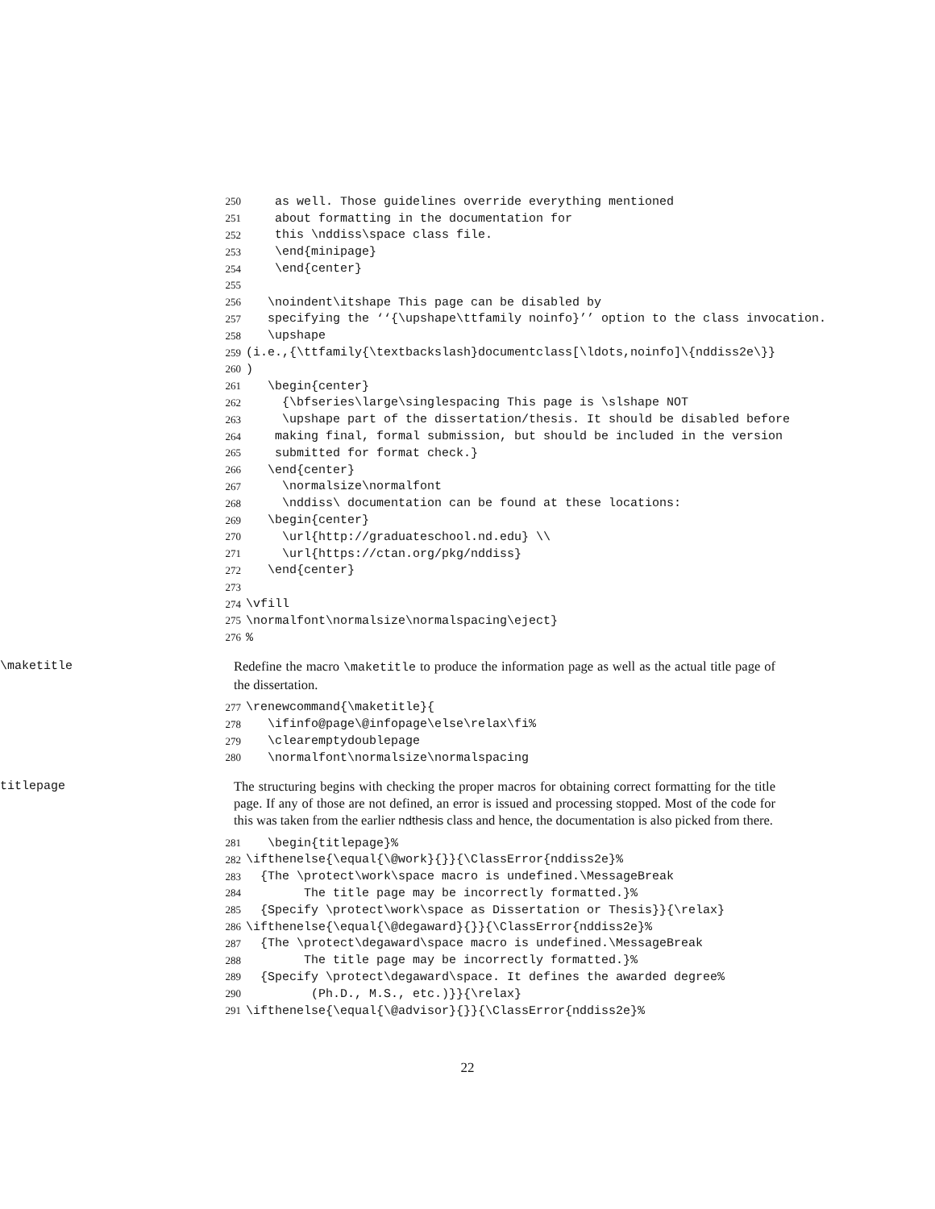250 as well. Those guidelines override everything mentioned
251 about formatting in the documentation for
252 this \nddiss\space class file.
253 \end{minipage}
254 \end{center}
255
256 \noindent\itshape This page can be disabled by
257 specifying the ‘‘{\upshape\ttfamily noinfo}’’ option to the class invocation.
258 \upshape
259 (i.e.,{\ttfamily{\textbackslash}documentclass[\ldots,noinfo]\{nddiss2e\}}
260)
261 \begin{center}
262 {\bfseries\large\singlespacing This page is \slshape NOT
263 \upshape part of the dissertation/thesis. It should be disabled before
264 making final, formal submission, but should be included in the version
265 submitted for format check.}
266 \end{center}
267 \normalsize\normalfont
268 \nddiss\ documentation can be found at these locations:
269 \begin{center}
270 \url{http://graduateschool.nd.edu} \\
271 \url{https://ctan.org/pkg/nddiss}
272 \end{center}
273
274 \vfill
275 \normalfont\normalsize\normalspacing\eject}
276%
\maketitle Redefine the macro \maketitle to produce the information page as well as the actual title page of the dissertation.
277 \renewcommand{\maketitle}{
278 \ifinfo@page\@infopage\else\relax\fi%
279 \clearemptydoublepage
280 \normalfont\normalsize\normalspacing
titlepage The structuring begins with checking the proper macros for obtaining correct formatting for the title page. If any of those are not defined, an error is issued and processing stopped. Most of the code for this was taken from the earlier ndthesis class and hence, the documentation is also picked from there.
281 \begin{titlepage}%
282 \ifthenelse{\equal{\@work}{}}{\ClassError{nddiss2e}%
283 {The \protect\work\space macro is undefined.\MessageBreak
284 The title page may be incorrectly formatted.}%
285 {Specify \protect\work\space as Dissertation or Thesis}}{\relax}
286 \ifthenelse{\equal{\@degaward}{}}{\ClassError{nddiss2e}%
287 {The \protect\degaward\space macro is undefined.\MessageBreak
288 The title page may be incorrectly formatted.}%
289 {Specify \protect\degaward\space. It defines the awarded degree%
290 (Ph.D., M.S., etc.)}}{\relax}
291 \ifthenelse{\equal{\@advisor}{}}{\ClassError{nddiss2e}%
22